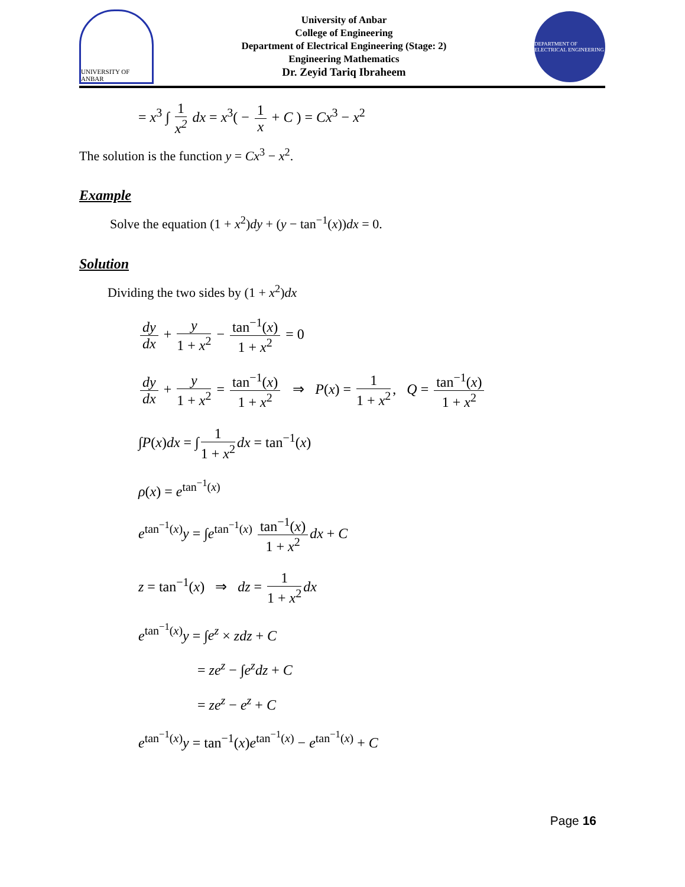UNIVERSITY OF ANBAR
University of Anbar
College of Engineering
Department of Electrical Engineering (Stage: 2)
Engineering Mathematics
Dr. Zeyid Tariq Ibraheem
DEPARTMENT OF ELECTRICAL ENGINEERING
= x<sup>3</sup> ∫ 1 x<sup>2</sup> dx = x<sup>3</sup>( − 1 x + C ) = Cx<sup>3</sup> − x<sup>2</sup>
The solution is the function y = Cx<sup>3</sup> − x<sup>2</sup>.
Example
Solve the equation (1 + x<sup>2</sup>)dy + (y − tan<sup>−1</sup>(x))dx = 0.
Solution
Dividing the two sides by (1 + x<sup>2</sup>)dx
dy dx + y 1 + x<sup>2</sup> − tan<sup>−1</sup>(x) 1 + x<sup>2</sup> = 0
dy dx + y 1 + x<sup>2</sup> = tan<sup>−1</sup>(x) 1 + x<sup>2</sup> ⇒ P(x) = 1 1 + x<sup>2</sup>, Q = tan<sup>−1</sup>(x) 1 + x<sup>2</sup>
∫P(x)dx = ∫ 1 1 + x<sup>2</sup> dx = tan<sup>−1</sup>(x)
ρ(x) = e<sup>tan<sup>−1</sup>(x)</sup>
e<sup>tan<sup>−1</sup>(x)</sup>y = ∫e<sup>tan<sup>−1</sup>(x)</sup> tan<sup>−1</sup>(x) 1 + x<sup>2</sup> dx + C
z = tan<sup>−1</sup>(x) ⇒ dz = 1 1 + x<sup>2</sup> dx
e<sup>tan<sup>−1</sup>(x)</sup>y = ∫e<sup>z</sup> × zdz + C
= ze<sup>z</sup> − ∫e<sup>z</sup>dz + C
= ze<sup>z</sup> − e<sup>z</sup> + C
e<sup>tan<sup>−1</sup>(x)</sup>y = tan<sup>−1</sup>(x)e<sup>tan<sup>−1</sup>(x)</sup> − e<sup>tan<sup>−1</sup>(x)</sup> + C
Page 16